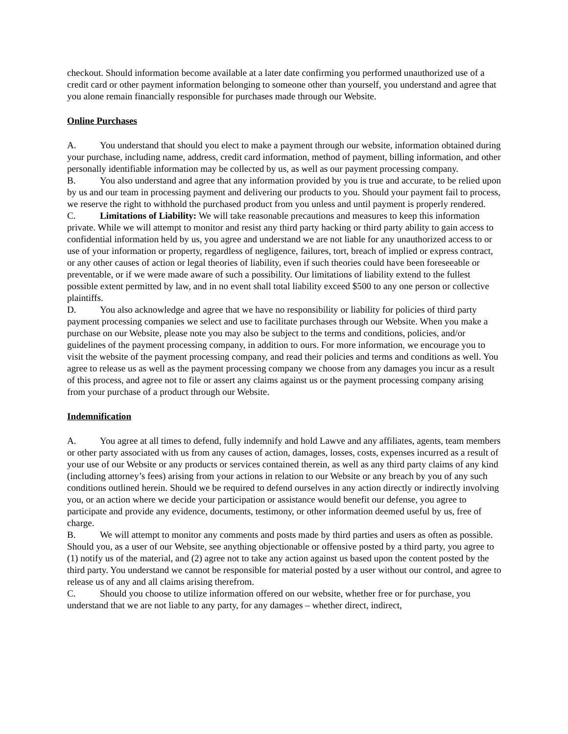checkout. Should information become available at a later date confirming you performed unauthorized use of a credit card or other payment information belonging to someone other than yourself, you understand and agree that you alone remain financially responsible for purchases made through our Website.
Online Purchases
A. You understand that should you elect to make a payment through our website, information obtained during your purchase, including name, address, credit card information, method of payment, billing information, and other personally identifiable information may be collected by us, as well as our payment processing company.
B. You also understand and agree that any information provided by you is true and accurate, to be relied upon by us and our team in processing payment and delivering our products to you. Should your payment fail to process, we reserve the right to withhold the purchased product from you unless and until payment is properly rendered.
C. Limitations of Liability: We will take reasonable precautions and measures to keep this information private. While we will attempt to monitor and resist any third party hacking or third party ability to gain access to confidential information held by us, you agree and understand we are not liable for any unauthorized access to or use of your information or property, regardless of negligence, failures, tort, breach of implied or express contract, or any other causes of action or legal theories of liability, even if such theories could have been foreseeable or preventable, or if we were made aware of such a possibility. Our limitations of liability extend to the fullest possible extent permitted by law, and in no event shall total liability exceed $500 to any one person or collective plaintiffs.
D. You also acknowledge and agree that we have no responsibility or liability for policies of third party payment processing companies we select and use to facilitate purchases through our Website. When you make a purchase on our Website, please note you may also be subject to the terms and conditions, policies, and/or guidelines of the payment processing company, in addition to ours. For more information, we encourage you to visit the website of the payment processing company, and read their policies and terms and conditions as well. You agree to release us as well as the payment processing company we choose from any damages you incur as a result of this process, and agree not to file or assert any claims against us or the payment processing company arising from your purchase of a product through our Website.
Indemnification
A. You agree at all times to defend, fully indemnify and hold Lawve and any affiliates, agents, team members or other party associated with us from any causes of action, damages, losses, costs, expenses incurred as a result of your use of our Website or any products or services contained therein, as well as any third party claims of any kind (including attorney’s fees) arising from your actions in relation to our Website or any breach by you of any such conditions outlined herein. Should we be required to defend ourselves in any action directly or indirectly involving you, or an action where we decide your participation or assistance would benefit our defense, you agree to participate and provide any evidence, documents, testimony, or other information deemed useful by us, free of charge.
B. We will attempt to monitor any comments and posts made by third parties and users as often as possible. Should you, as a user of our Website, see anything objectionable or offensive posted by a third party, you agree to (1) notify us of the material, and (2) agree not to take any action against us based upon the content posted by the third party. You understand we cannot be responsible for material posted by a user without our control, and agree to release us of any and all claims arising therefrom.
C. Should you choose to utilize information offered on our website, whether free or for purchase, you understand that we are not liable to any party, for any damages – whether direct, indirect,